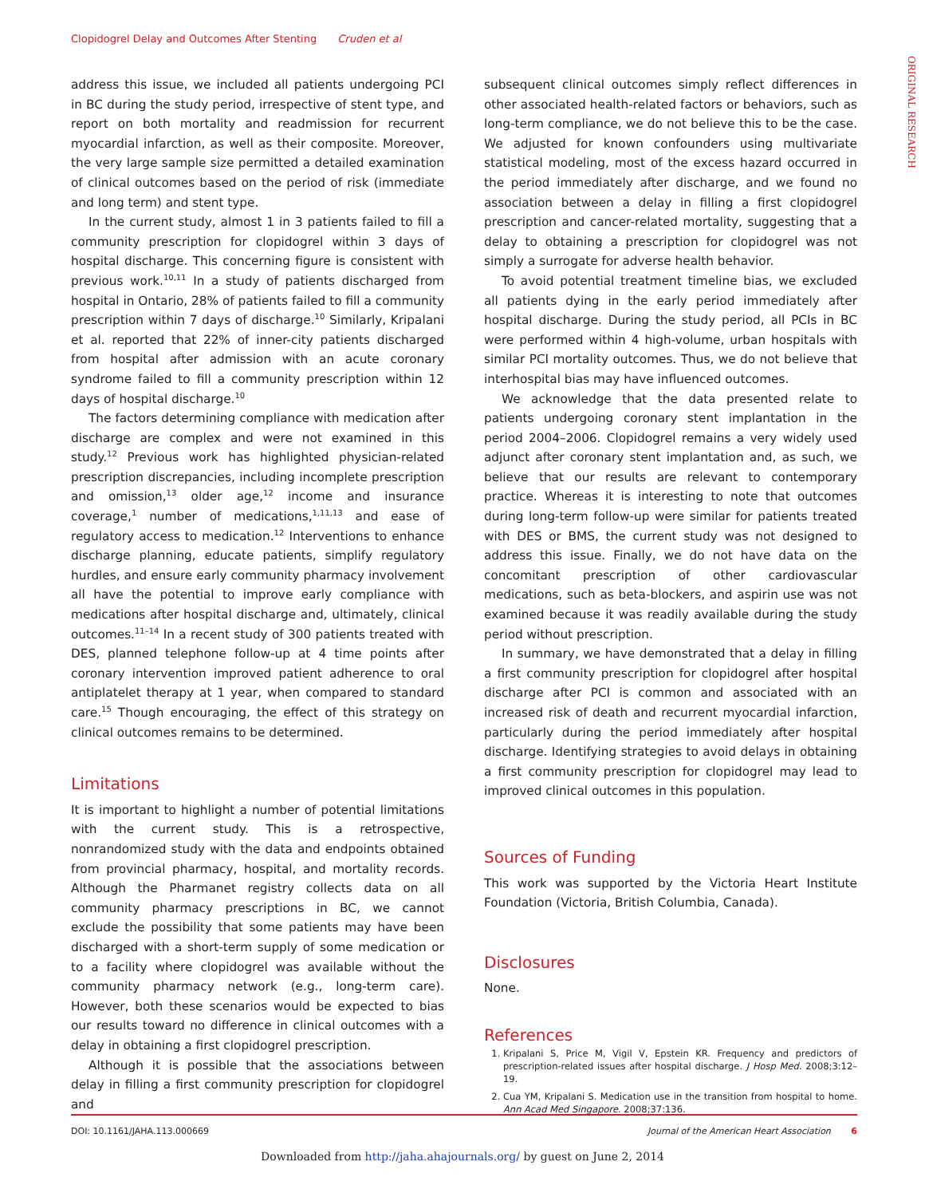Clopidogrel Delay and Outcomes After Stenting Cruden et al
ORIGINAL RESEARCH
address this issue, we included all patients undergoing PCI in BC during the study period, irrespective of stent type, and report on both mortality and readmission for recurrent myocardial infarction, as well as their composite. Moreover, the very large sample size permitted a detailed examination of clinical outcomes based on the period of risk (immediate and long term) and stent type.
In the current study, almost 1 in 3 patients failed to fill a community prescription for clopidogrel within 3 days of hospital discharge. This concerning figure is consistent with previous work.<sup>10,11</sup> In a study of patients discharged from hospital in Ontario, 28% of patients failed to fill a community prescription within 7 days of discharge.<sup>10</sup> Similarly, Kripalani et al. reported that 22% of inner-city patients discharged from hospital after admission with an acute coronary syndrome failed to fill a community prescription within 12 days of hospital discharge.<sup>10</sup>
The factors determining compliance with medication after discharge are complex and were not examined in this study.<sup>12</sup> Previous work has highlighted physician-related prescription discrepancies, including incomplete prescription and omission,<sup>13</sup> older age,<sup>12</sup> income and insurance coverage,<sup>1</sup> number of medications,<sup>1,11,13</sup> and ease of regulatory access to medication.<sup>12</sup> Interventions to enhance discharge planning, educate patients, simplify regulatory hurdles, and ensure early community pharmacy involvement all have the potential to improve early compliance with medications after hospital discharge and, ultimately, clinical outcomes.<sup>11–14</sup> In a recent study of 300 patients treated with DES, planned telephone follow-up at 4 time points after coronary intervention improved patient adherence to oral antiplatelet therapy at 1 year, when compared to standard care.<sup>15</sup> Though encouraging, the effect of this strategy on clinical outcomes remains to be determined.
Limitations
It is important to highlight a number of potential limitations with the current study. This is a retrospective, nonrandomized study with the data and endpoints obtained from provincial pharmacy, hospital, and mortality records. Although the Pharmanet registry collects data on all community pharmacy prescriptions in BC, we cannot exclude the possibility that some patients may have been discharged with a short-term supply of some medication or to a facility where clopidogrel was available without the community pharmacy network (e.g., long-term care). However, both these scenarios would be expected to bias our results toward no difference in clinical outcomes with a delay in obtaining a first clopidogrel prescription.
Although it is possible that the associations between delay in filling a first community prescription for clopidogrel and
subsequent clinical outcomes simply reflect differences in other associated health-related factors or behaviors, such as long-term compliance, we do not believe this to be the case. We adjusted for known confounders using multivariate statistical modeling, most of the excess hazard occurred in the period immediately after discharge, and we found no association between a delay in filling a first clopidogrel prescription and cancer-related mortality, suggesting that a delay to obtaining a prescription for clopidogrel was not simply a surrogate for adverse health behavior.
To avoid potential treatment timeline bias, we excluded all patients dying in the early period immediately after hospital discharge. During the study period, all PCIs in BC were performed within 4 high-volume, urban hospitals with similar PCI mortality outcomes. Thus, we do not believe that interhospital bias may have influenced outcomes.
We acknowledge that the data presented relate to patients undergoing coronary stent implantation in the period 2004–2006. Clopidogrel remains a very widely used adjunct after coronary stent implantation and, as such, we believe that our results are relevant to contemporary practice. Whereas it is interesting to note that outcomes during long-term follow-up were similar for patients treated with DES or BMS, the current study was not designed to address this issue. Finally, we do not have data on the concomitant prescription of other cardiovascular medications, such as beta-blockers, and aspirin use was not examined because it was readily available during the study period without prescription.
In summary, we have demonstrated that a delay in filling a first community prescription for clopidogrel after hospital discharge after PCI is common and associated with an increased risk of death and recurrent myocardial infarction, particularly during the period immediately after hospital discharge. Identifying strategies to avoid delays in obtaining a first community prescription for clopidogrel may lead to improved clinical outcomes in this population.
Sources of Funding
This work was supported by the Victoria Heart Institute Foundation (Victoria, British Columbia, Canada).
Disclosures
None.
References
1. Kripalani S, Price M, Vigil V, Epstein KR. Frequency and predictors of prescription-related issues after hospital discharge. J Hosp Med. 2008;3:12–19.
2. Cua YM, Kripalani S. Medication use in the transition from hospital to home. Ann Acad Med Singapore. 2008;37:136.
DOI: 10.1161/JAHA.113.000669 Journal of the American Heart Association 6
Downloaded from http://jaha.ahajournals.org/ by guest on June 2, 2014